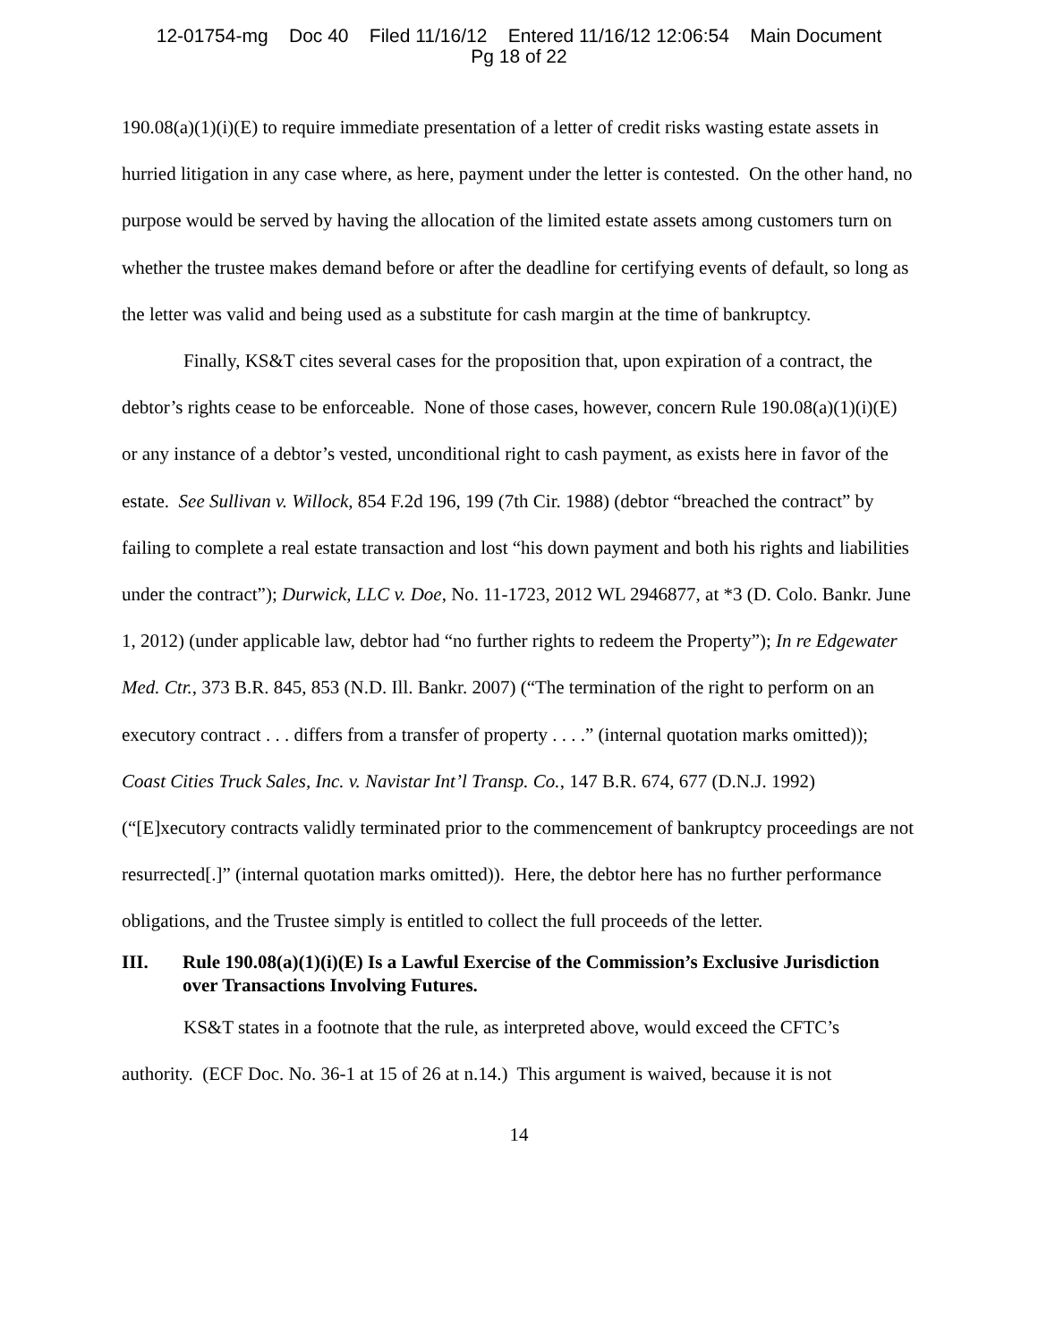12-01754-mg Doc 40 Filed 11/16/12 Entered 11/16/12 12:06:54 Main Document
Pg 18 of 22
190.08(a)(1)(i)(E) to require immediate presentation of a letter of credit risks wasting estate assets in hurried litigation in any case where, as here, payment under the letter is contested. On the other hand, no purpose would be served by having the allocation of the limited estate assets among customers turn on whether the trustee makes demand before or after the deadline for certifying events of default, so long as the letter was valid and being used as a substitute for cash margin at the time of bankruptcy.
Finally, KS&T cites several cases for the proposition that, upon expiration of a contract, the debtor’s rights cease to be enforceable. None of those cases, however, concern Rule 190.08(a)(1)(i)(E) or any instance of a debtor’s vested, unconditional right to cash payment, as exists here in favor of the estate. See Sullivan v. Willock, 854 F.2d 196, 199 (7th Cir. 1988) (debtor “breached the contract” by failing to complete a real estate transaction and lost “his down payment and both his rights and liabilities under the contract”); Durwick, LLC v. Doe, No. 11-1723, 2012 WL 2946877, at *3 (D. Colo. Bankr. June 1, 2012) (under applicable law, debtor had “no further rights to redeem the Property”); In re Edgewater Med. Ctr., 373 B.R. 845, 853 (N.D. Ill. Bankr. 2007) (“The termination of the right to perform on an executory contract . . . differs from a transfer of property . . . .” (internal quotation marks omitted)); Coast Cities Truck Sales, Inc. v. Navistar Int’l Transp. Co., 147 B.R. 674, 677 (D.N.J. 1992) (“[E]xecutory contracts validly terminated prior to the commencement of bankruptcy proceedings are not resurrected[.]” (internal quotation marks omitted)). Here, the debtor here has no further performance obligations, and the Trustee simply is entitled to collect the full proceeds of the letter.
III. Rule 190.08(a)(1)(i)(E) Is a Lawful Exercise of the Commission’s Exclusive Jurisdiction over Transactions Involving Futures.
KS&T states in a footnote that the rule, as interpreted above, would exceed the CFTC’s authority. (ECF Doc. No. 36-1 at 15 of 26 at n.14.) This argument is waived, because it is not
14